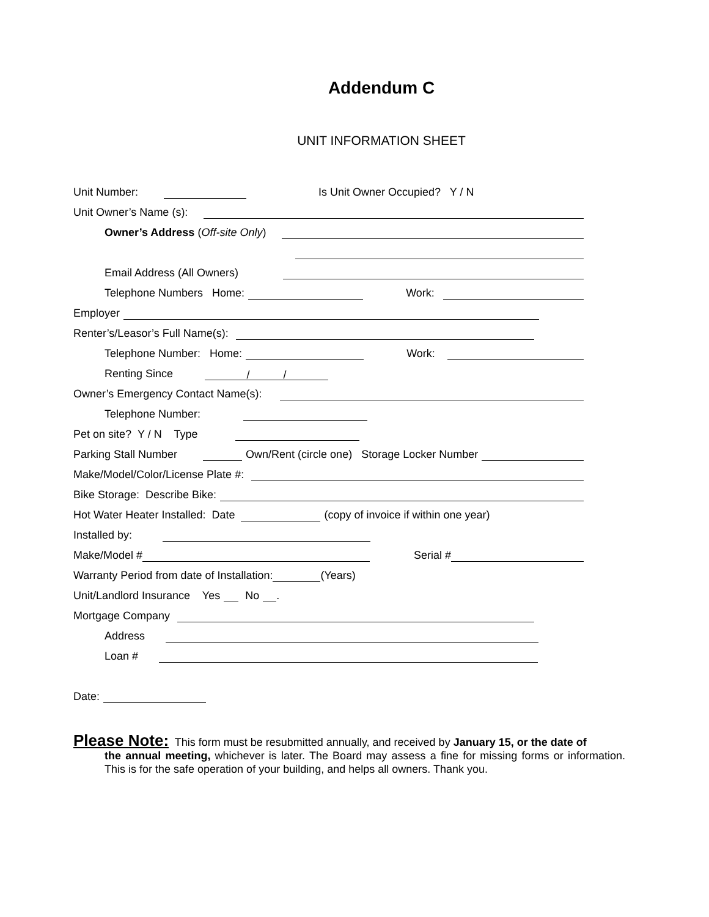Addendum C
UNIT INFORMATION SHEET
Unit Number: Is Unit Owner Occupied? Y / N
Unit Owner’s Name (s):
Owner’s Address (Off-site Only)
Email Address (All Owners)
Telephone Numbers Home: Work:
Employer
Renter’s/Leasor’s Full Name(s):
Telephone Number: Home: Work:
Renting Since / /
Owner’s Emergency Contact Name(s):
Telephone Number:
Pet on site? Y / N Type
Parking Stall Number Own/Rent (circle one) Storage Locker Number
Make/Model/Color/License Plate #:
Bike Storage: Describe Bike:
Hot Water Heater Installed: Date (copy of invoice if within one year)
Installed by:
Make/Model # Serial #
Warranty Period from date of Installation: (Years)
Unit/Landlord Insurance Yes No .
Mortgage Company
Address
Loan #
Date:
Please Note: This form must be resubmitted annually, and received by January 15, or the date of
the annual meeting, whichever is later. The Board may assess a fine for missing forms or information. This is for the safe operation of your building, and helps all owners. Thank you.